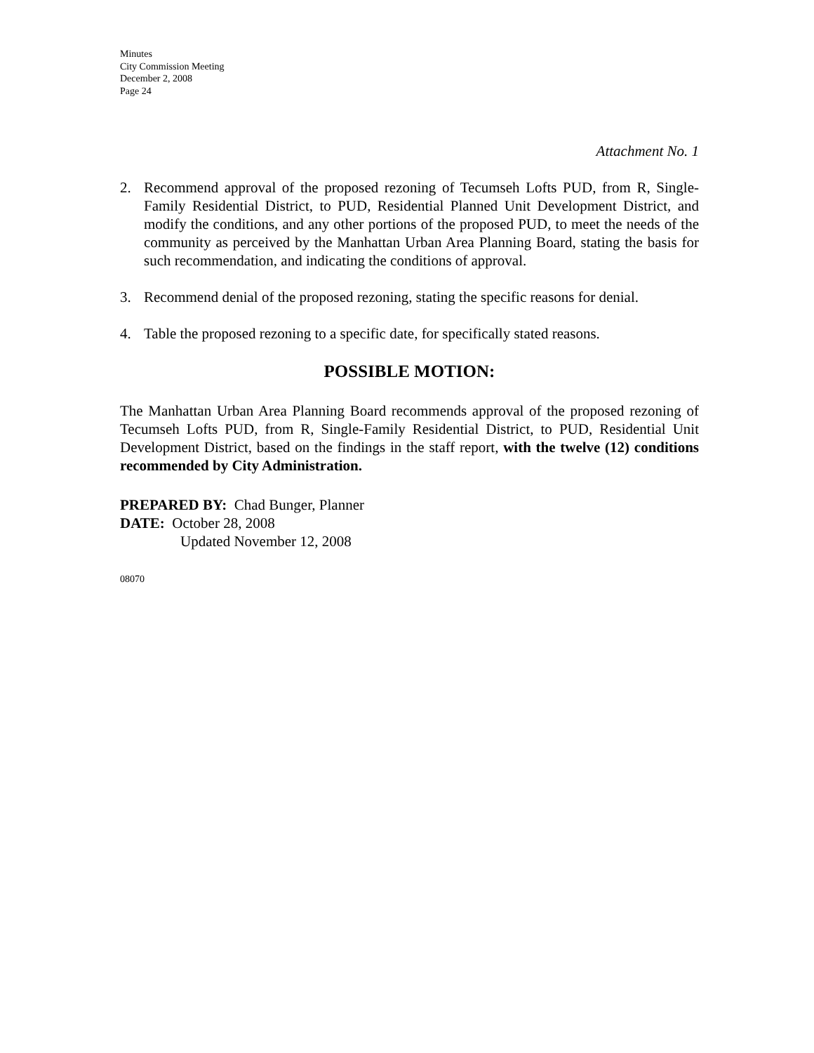Minutes
City Commission Meeting
December 2, 2008
Page 24
Attachment No. 1
2. Recommend approval of the proposed rezoning of Tecumseh Lofts PUD, from R, Single-Family Residential District, to PUD, Residential Planned Unit Development District, and modify the conditions, and any other portions of the proposed PUD, to meet the needs of the community as perceived by the Manhattan Urban Area Planning Board, stating the basis for such recommendation, and indicating the conditions of approval.
3. Recommend denial of the proposed rezoning, stating the specific reasons for denial.
4. Table the proposed rezoning to a specific date, for specifically stated reasons.
POSSIBLE MOTION:
The Manhattan Urban Area Planning Board recommends approval of the proposed rezoning of Tecumseh Lofts PUD, from R, Single-Family Residential District, to PUD, Residential Unit Development District, based on the findings in the staff report, with the twelve (12) conditions recommended by City Administration.
PREPARED BY: Chad Bunger, Planner
DATE: October 28, 2008
Updated November 12, 2008
08070